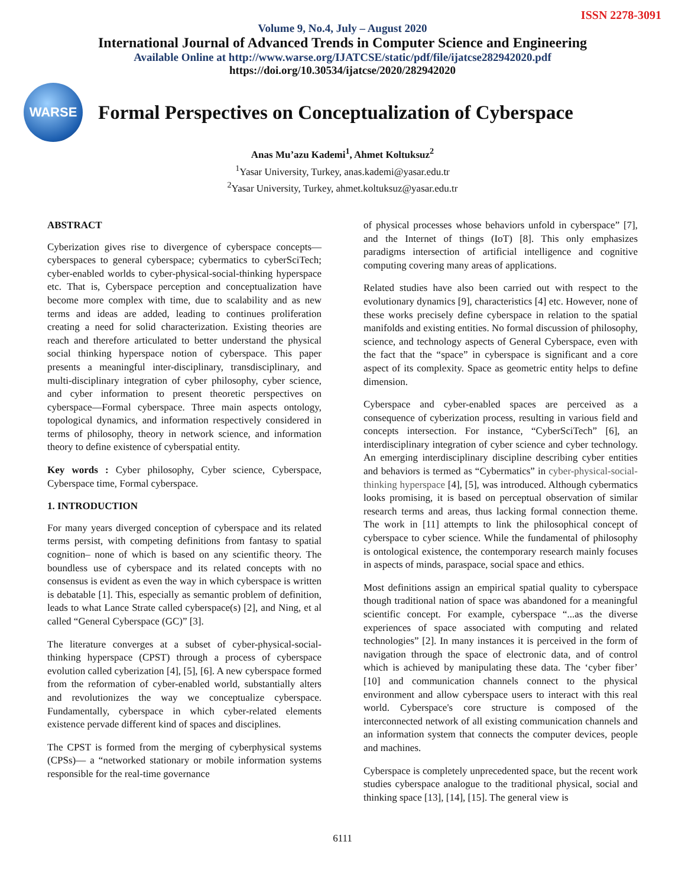ISSN 2278-3091
Volume 9, No.4, July – August 2020
International Journal of Advanced Trends in Computer Science and Engineering
Available Online at http://www.warse.org/IJATCSE/static/pdf/file/ijatcse282942020.pdf
https://doi.org/10.30534/ijatcse/2020/282942020
WARSE
Formal Perspectives on Conceptualization of Cyberspace
Anas Mu’azu Kademi<sup>1</sup>, Ahmet Koltuksuz<sup>2</sup>
<sup>1</sup> Yasar University, Turkey, anas.kademi@yasar.edu.tr
<sup>2</sup> Yasar University, Turkey, ahmet.koltuksuz@yasar.edu.tr
ABSTRACT
Cyberization gives rise to divergence of cyberspace concepts— cyberspaces to general cyberspace; cybermatics to cyberSciTech; cyber-enabled worlds to cyber-physical-social-thinking hyperspace etc. That is, Cyberspace perception and conceptualization have become more complex with time, due to scalability and as new terms and ideas are added, leading to continues proliferation creating a need for solid characterization. Existing theories are reach and therefore articulated to better understand the physical social thinking hyperspace notion of cyberspace. This paper presents a meaningful inter-disciplinary, transdisciplinary, and multi-disciplinary integration of cyber philosophy, cyber science, and cyber information to present theoretic perspectives on cyberspace—Formal cyberspace. Three main aspects ontology, topological dynamics, and information respectively considered in terms of philosophy, theory in network science, and information theory to define existence of cyberspatial entity.
Key words : Cyber philosophy, Cyber science, Cyberspace, Cyberspace time, Formal cyberspace.
1. INTRODUCTION
For many years diverged conception of cyberspace and its related terms persist, with competing definitions from fantasy to spatial cognition– none of which is based on any scientific theory. The boundless use of cyberspace and its related concepts with no consensus is evident as even the way in which cyberspace is written is debatable [1]. This, especially as semantic problem of definition, leads to what Lance Strate called cyberspace(s) [2], and Ning, et al called “General Cyberspace (GC)” [3].
The literature converges at a subset of cyber-physical-social-thinking hyperspace (CPST) through a process of cyberspace evolution called cyberization [4], [5], [6]. A new cyberspace formed from the reformation of cyber-enabled world, substantially alters and revolutionizes the way we conceptualize cyberspace. Fundamentally, cyberspace in which cyber-related elements existence pervade different kind of spaces and disciplines.
The CPST is formed from the merging of cyberphysical systems (CPSs)— a “networked stationary or mobile information systems responsible for the real-time governance
of physical processes whose behaviors unfold in cyberspace” [7], and the Internet of things (IoT) [8]. This only emphasizes paradigms intersection of artificial intelligence and cognitive computing covering many areas of applications.
Related studies have also been carried out with respect to the evolutionary dynamics [9], characteristics [4] etc. However, none of these works precisely define cyberspace in relation to the spatial manifolds and existing entities. No formal discussion of philosophy, science, and technology aspects of General Cyberspace, even with the fact that the “space” in cyberspace is significant and a core aspect of its complexity. Space as geometric entity helps to define dimension.
Cyberspace and cyber-enabled spaces are perceived as a consequence of cyberization process, resulting in various field and concepts intersection. For instance, “CyberSciTech” [6], an interdisciplinary integration of cyber science and cyber technology. An emerging interdisciplinary discipline describing cyber entities and behaviors is termed as “Cybermatics” in cyber-physical-social-thinking hyperspace [4], [5], was introduced. Although cybermatics looks promising, it is based on perceptual observation of similar research terms and areas, thus lacking formal connection theme. The work in [11] attempts to link the philosophical concept of cyberspace to cyber science. While the fundamental of philosophy is ontological existence, the contemporary research mainly focuses in aspects of minds, paraspace, social space and ethics.
Most definitions assign an empirical spatial quality to cyberspace though traditional nation of space was abandoned for a meaningful scientific concept. For example, cyberspace “...as the diverse experiences of space associated with computing and related technologies” [2]. In many instances it is perceived in the form of navigation through the space of electronic data, and of control which is achieved by manipulating these data. The ‘cyber fiber’ [10] and communication channels connect to the physical environment and allow cyberspace users to interact with this real world. Cyberspace's core structure is composed of the interconnected network of all existing communication channels and an information system that connects the computer devices, people and machines.
Cyberspace is completely unprecedented space, but the recent work studies cyberspace analogue to the traditional physical, social and thinking space [13], [14], [15]. The general view is
6111